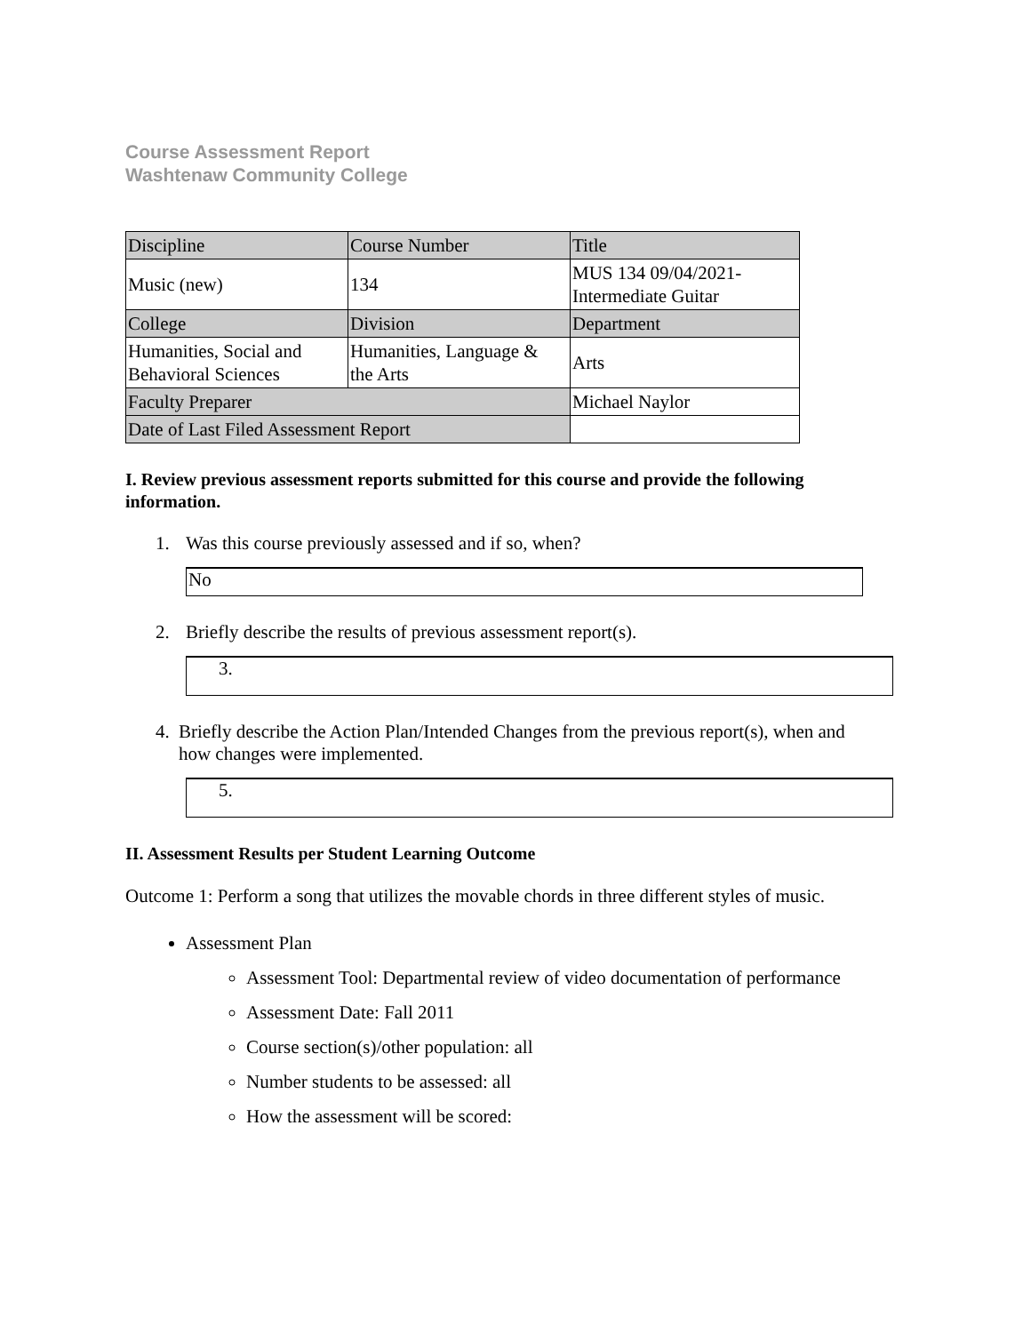Course Assessment Report
Washtenaw Community College
| Discipline | Course Number | Title |
| Music (new) | 134 | MUS 134 09/04/2021- Intermediate Guitar |
| College | Division | Department |
| Humanities, Social and Behavioral Sciences | Humanities, Language & the Arts | Arts |
| Faculty Preparer | | Michael Naylor |
| Date of Last Filed Assessment Report | | |
I. Review previous assessment reports submitted for this course and provide the following information.
1. Was this course previously assessed and if so, when?
No
2. Briefly describe the results of previous assessment report(s).
3.
4. Briefly describe the Action Plan/Intended Changes from the previous report(s), when and how changes were implemented.
5.
II. Assessment Results per Student Learning Outcome
Outcome 1: Perform a song that utilizes the movable chords in three different styles of music.
Assessment Plan
Assessment Tool: Departmental review of video documentation of performance
Assessment Date: Fall 2011
Course section(s)/other population: all
Number students to be assessed: all
How the assessment will be scored: